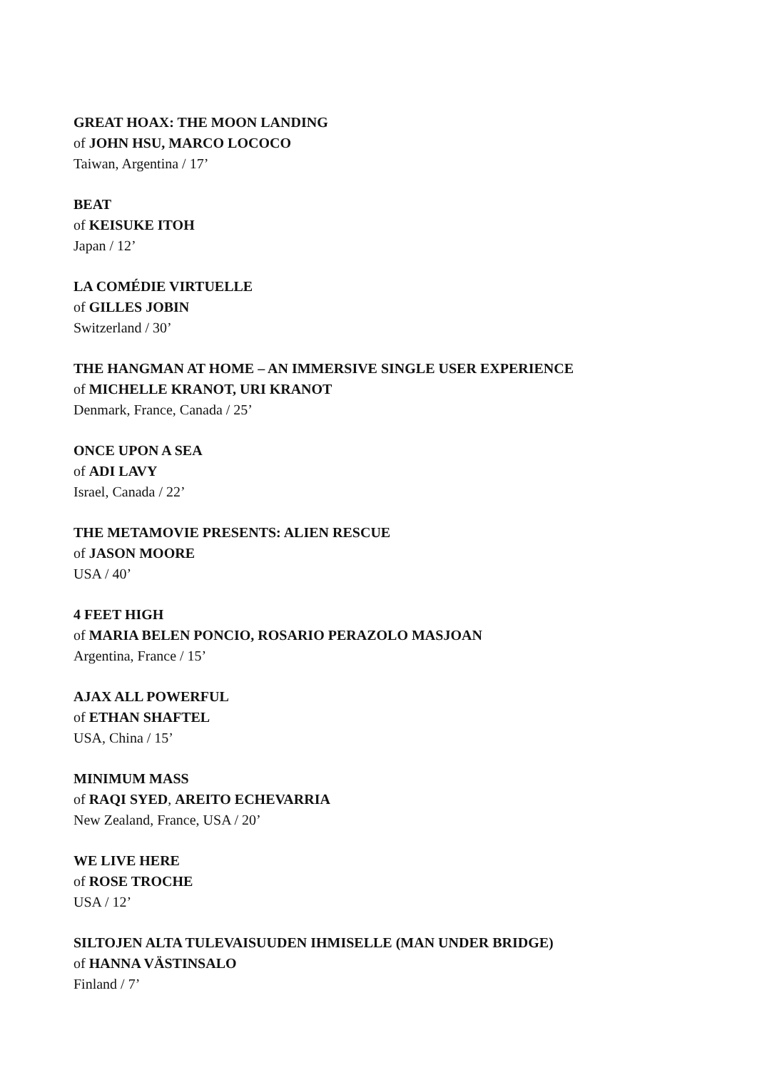GREAT HOAX: THE MOON LANDING
of JOHN HSU, MARCO LOCOCO
Taiwan, Argentina / 17’
BEAT
of KEISUKE ITOH
Japan / 12’
LA COMÉDIE VIRTUELLE
of GILLES JOBIN
Switzerland / 30’
THE HANGMAN AT HOME – AN IMMERSIVE SINGLE USER EXPERIENCE
of MICHELLE KRANOT, URI KRANOT
Denmark, France, Canada / 25’
ONCE UPON A SEA
of ADI LAVY
Israel, Canada / 22’
THE METAMOVIE PRESENTS: ALIEN RESCUE
of JASON MOORE
USA / 40’
4 FEET HIGH
of MARIA BELEN PONCIO, ROSARIO PERAZOLO MASJOAN
Argentina, France / 15’
AJAX ALL POWERFUL
of ETHAN SHAFTEL
USA, China / 15’
MINIMUM MASS
of RAQI SYED, AREITO ECHEVARRIA
New Zealand, France, USA / 20’
WE LIVE HERE
of ROSE TROCHE
USA / 12’
SILTOJEN ALTA TULEVAISUUDEN IHMISELLE (MAN UNDER BRIDGE)
of HANNA VÄSTINSALO
Finland / 7’